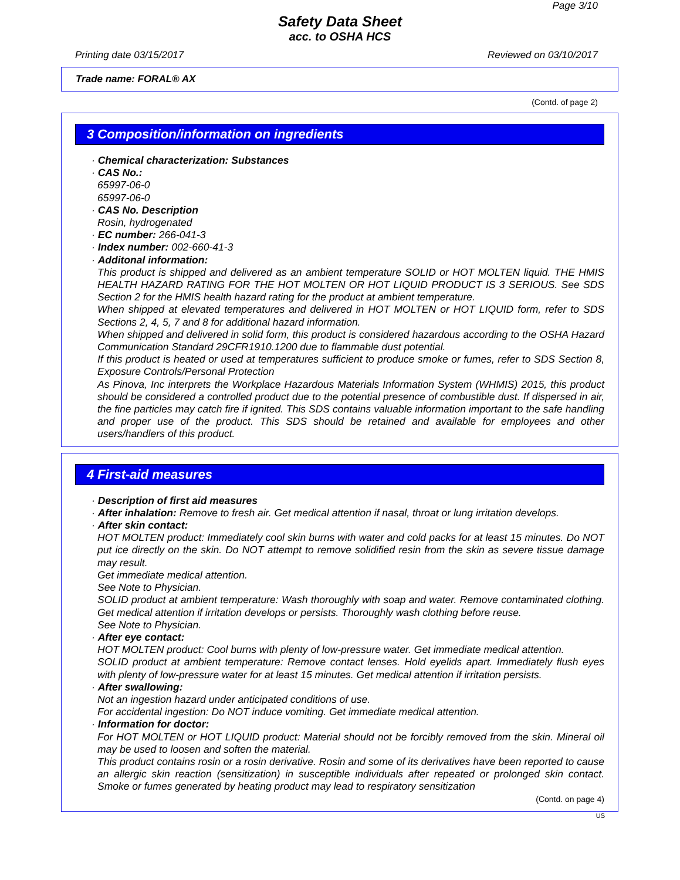Page 3/10
Safety Data Sheet
acc. to OSHA HCS
Printing date 03/15/2017 Reviewed on 03/10/2017
Trade name: FORAL® AX
(Contd. of page 2)
3 Composition/information on ingredients
· Chemical characterization: Substances
· CAS No.:
65997-06-0
65997-06-0
· CAS No. Description
Rosin, hydrogenated
· EC number: 266-041-3
· Index number: 002-660-41-3
· Additonal information:
This product is shipped and delivered as an ambient temperature SOLID or HOT MOLTEN liquid. THE HMIS HEALTH HAZARD RATING FOR THE HOT MOLTEN OR HOT LIQUID PRODUCT IS 3 SERIOUS. See SDS Section 2 for the HMIS health hazard rating for the product at ambient temperature.
When shipped at elevated temperatures and delivered in HOT MOLTEN or HOT LIQUID form, refer to SDS Sections 2, 4, 5, 7 and 8 for additional hazard information.
When shipped and delivered in solid form, this product is considered hazardous according to the OSHA Hazard Communication Standard 29CFR1910.1200 due to flammable dust potential.
If this product is heated or used at temperatures sufficient to produce smoke or fumes, refer to SDS Section 8, Exposure Controls/Personal Protection
As Pinova, Inc interprets the Workplace Hazardous Materials Information System (WHMIS) 2015, this product should be considered a controlled product due to the potential presence of combustible dust. If dispersed in air, the fine particles may catch fire if ignited. This SDS contains valuable information important to the safe handling and proper use of the product. This SDS should be retained and available for employees and other users/handlers of this product.
4 First-aid measures
· Description of first aid measures
· After inhalation: Remove to fresh air. Get medical attention if nasal, throat or lung irritation develops.
· After skin contact:
HOT MOLTEN product: Immediately cool skin burns with water and cold packs for at least 15 minutes. Do NOT put ice directly on the skin. Do NOT attempt to remove solidified resin from the skin as severe tissue damage may result.
Get immediate medical attention.
See Note to Physician.
SOLID product at ambient temperature: Wash thoroughly with soap and water. Remove contaminated clothing. Get medical attention if irritation develops or persists. Thoroughly wash clothing before reuse.
See Note to Physician.
· After eye contact:
HOT MOLTEN product: Cool burns with plenty of low-pressure water. Get immediate medical attention.
SOLID product at ambient temperature: Remove contact lenses. Hold eyelids apart. Immediately flush eyes with plenty of low-pressure water for at least 15 minutes. Get medical attention if irritation persists.
· After swallowing:
Not an ingestion hazard under anticipated conditions of use.
For accidental ingestion: Do NOT induce vomiting. Get immediate medical attention.
· Information for doctor:
For HOT MOLTEN or HOT LIQUID product: Material should not be forcibly removed from the skin. Mineral oil may be used to loosen and soften the material.
This product contains rosin or a rosin derivative. Rosin and some of its derivatives have been reported to cause an allergic skin reaction (sensitization) in susceptible individuals after repeated or prolonged skin contact. Smoke or fumes generated by heating product may lead to respiratory sensitization
(Contd. on page 4)
US